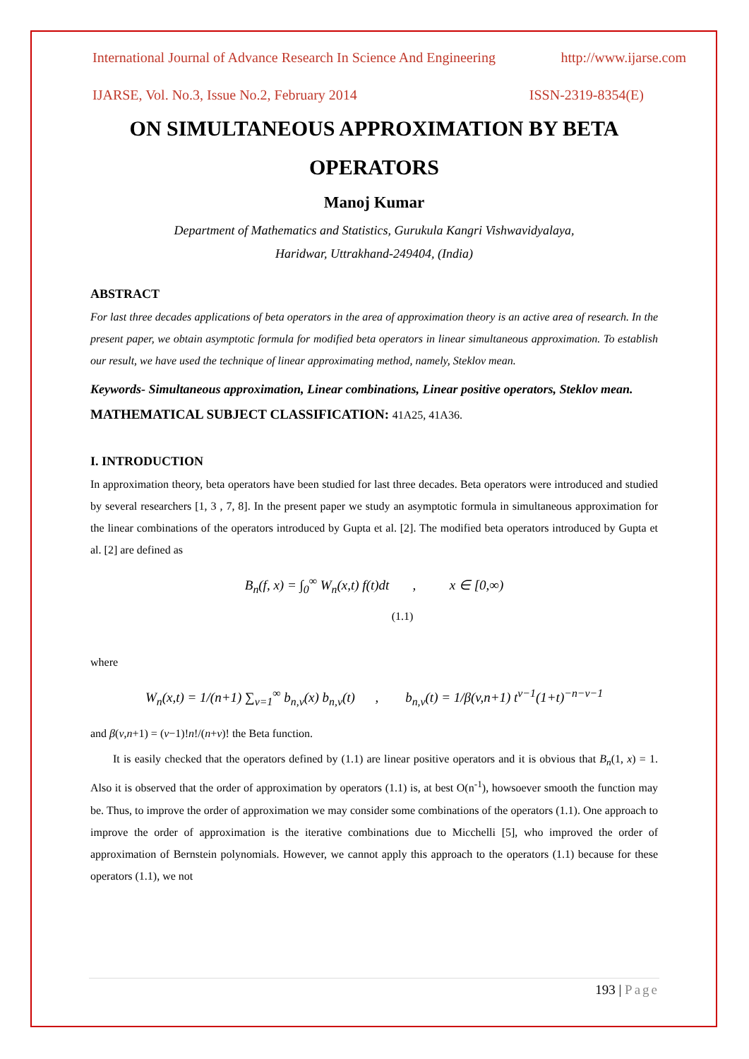International Journal of Advance Research In Science And Engineering http://www.ijarse.com
IJARSE, Vol. No.3, Issue No.2, February 2014 ISSN-2319-8354(E)
ON SIMULTANEOUS APPROXIMATION BY BETA OPERATORS
Manoj Kumar
Department of Mathematics and Statistics, Gurukula Kangri Vishwavidyalaya,
Haridwar, Uttrakhand-249404, (India)
ABSTRACT
For last three decades applications of beta operators in the area of approximation theory is an active area of research. In the present paper, we obtain asymptotic formula for modified beta operators in linear simultaneous approximation. To establish our result, we have used the technique of linear approximating method, namely, Steklov mean.
Keywords- Simultaneous approximation, Linear combinations, Linear positive operators, Steklov mean.
MATHEMATICAL SUBJECT CLASSIFICATION: 41A25, 41A36.
I. INTRODUCTION
In approximation theory, beta operators have been studied for last three decades. Beta operators were introduced and studied by several researchers [1, 3 , 7, 8]. In the present paper we study an asymptotic formula in simultaneous approximation for the linear combinations of the operators introduced by Gupta et al. [2]. The modified beta operators introduced by Gupta et al. [2] are defined as
B<sub>n</sub>(f, x) = ∫<sub>0</sub><sup>∞</sup> W<sub>n</sub>(x,t) f(t)dt , x ∈ [0,∞)
(1.1)
where
W<sub>n</sub>(x,t) = 1/(n+1) ∑<sub>v=1</sub><sup>∞</sup> b<sub>n,v</sub>(x) b<sub>n,v</sub>(t) , b<sub>n,v</sub>(t) = 1/β(v,n+1) t<sup>v−1</sup>(1+t)<sup>−n−v−1</sup>
and β(v,n+1) = (v−1)!n!/(n+v)! the Beta function.
It is easily checked that the operators defined by (1.1) are linear positive operators and it is obvious that B<sub>n</sub>(1, x) = 1. Also it is observed that the order of approximation by operators (1.1) is, at best O(n<sup>-1</sup>), howsoever smooth the function may be. Thus, to improve the order of approximation we may consider some combinations of the operators (1.1). One approach to improve the order of approximation is the iterative combinations due to Micchelli [5], who improved the order of approximation of Bernstein polynomials. However, we cannot apply this approach to the operators (1.1) because for these operators (1.1), we not
193 | Page